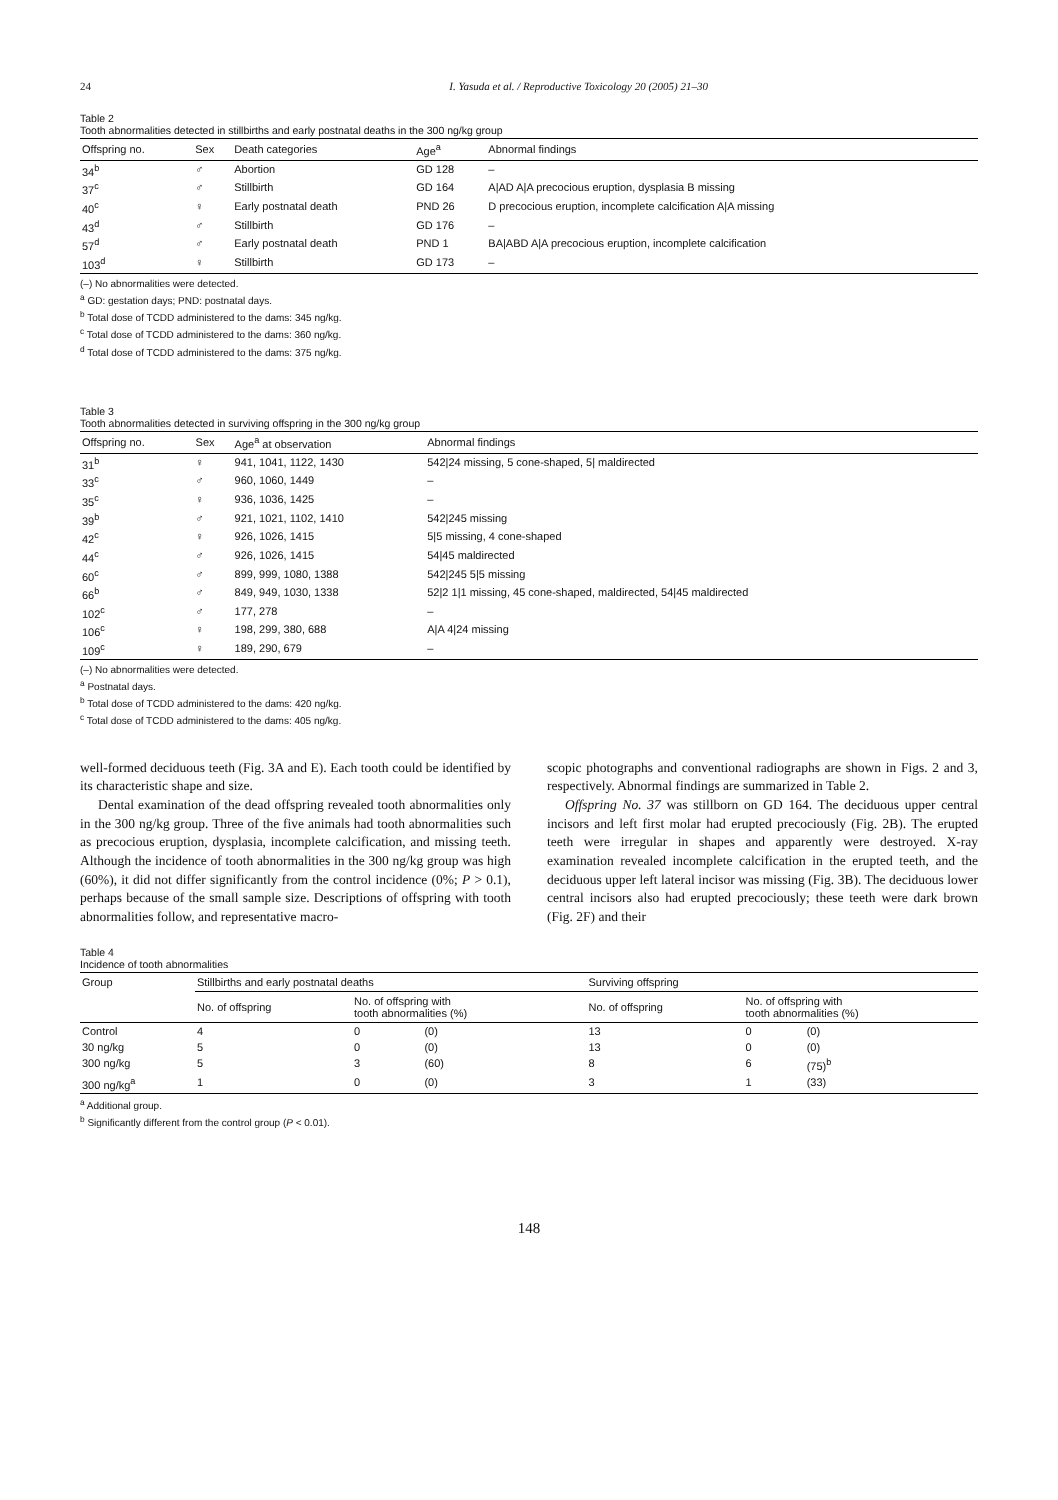24 I. Yasuda et al. / Reproductive Toxicology 20 (2005) 21–30
Table 2
Tooth abnormalities detected in stillbirths and early postnatal deaths in the 300 ng/kg group
| Offspring no. | Sex | Death categories | Age<sup>a</sup> | Abnormal findings |
| --- | --- | --- | --- | --- |
| 34<sup>b</sup> | ♂ | Abortion | GD 128 | – |
| 37<sup>c</sup> | ♂ | Stillbirth | GD 164 | A/AD A/A precocious eruption, dysplasia B missing |
| 40<sup>c</sup> | ♀ | Early postnatal death | PND 26 | D precocious eruption, incomplete calcification A/A missing |
| 43<sup>d</sup> | ♂ | Stillbirth | GD 176 | – |
| 57<sup>d</sup> | ♂ | Early postnatal death | PND 1 | BA/ABD A/A precocious eruption, incomplete calcification |
| 103<sup>d</sup> | ♀ | Stillbirth | GD 173 | – |
(–) No abnormalities were detected.
<sup>a</sup> GD: gestation days; PND: postnatal days.
<sup>b</sup> Total dose of TCDD administered to the dams: 345 ng/kg.
<sup>c</sup> Total dose of TCDD administered to the dams: 360 ng/kg.
<sup>d</sup> Total dose of TCDD administered to the dams: 375 ng/kg.
Table 3
Tooth abnormalities detected in surviving offspring in the 300 ng/kg group
| Offspring no. | Sex | Age<sup>a</sup> at observation | Abnormal findings |
| --- | --- | --- | --- |
| 31<sup>b</sup> | ♀ | 941, 1041, 1122, 1430 | 542/24 missing, 5 cone-shaped, 5/ maldirected |
| 33<sup>c</sup> | ♂ | 960, 1060, 1449 | – |
| 35<sup>c</sup> | ♀ | 936, 1036, 1425 | – |
| 39<sup>b</sup> | ♂ | 921, 1021, 1102, 1410 | 542/245 missing |
| 42<sup>c</sup> | ♀ | 926, 1026, 1415 | 5/5 missing, 4 cone-shaped |
| 44<sup>c</sup> | ♂ | 926, 1026, 1415 | 54/45 maldirected |
| 60<sup>c</sup> | ♂ | 899, 999, 1080, 1388 | 542/245 5/5 missing |
| 66<sup>b</sup> | ♂ | 849, 949, 1030, 1338 | 52/2 1/1 missing, 45 cone-shaped, maldirected, 54/45 maldirected |
| 102<sup>c</sup> | ♂ | 177, 278 | – |
| 106<sup>c</sup> | ♀ | 198, 299, 380, 688 | A/A 4/24 missing |
| 109<sup>c</sup> | ♀ | 189, 290, 679 | – |
(–) No abnormalities were detected.
<sup>a</sup> Postnatal days.
<sup>b</sup> Total dose of TCDD administered to the dams: 420 ng/kg.
<sup>c</sup> Total dose of TCDD administered to the dams: 405 ng/kg.
well-formed deciduous teeth (Fig. 3A and E). Each tooth could be identified by its characteristic shape and size.
Dental examination of the dead offspring revealed tooth abnormalities only in the 300 ng/kg group. Three of the five animals had tooth abnormalities such as precocious eruption, dysplasia, incomplete calcification, and missing teeth. Although the incidence of tooth abnormalities in the 300 ng/kg group was high (60%), it did not differ significantly from the control incidence (0%; P > 0.1), perhaps because of the small sample size. Descriptions of offspring with tooth abnormalities follow, and representative macro-
scopic photographs and conventional radiographs are shown in Figs. 2 and 3, respectively. Abnormal findings are summarized in Table 2.
Offspring No. 37 was stillborn on GD 164. The deciduous upper central incisors and left first molar had erupted precociously (Fig. 2B). The erupted teeth were irregular in shapes and apparently were destroyed. X-ray examination revealed incomplete calcification in the erupted teeth, and the deciduous upper left lateral incisor was missing (Fig. 3B). The deciduous lower central incisors also had erupted precociously; these teeth were dark brown (Fig. 2F) and their
Table 4
Incidence of tooth abnormalities
| Group | Stillbirths and early postnatal deaths | | | Surviving offspring | | |
| --- | --- | --- | --- | --- | --- | --- |
| | No. of offspring | No. of offspring with tooth abnormalities (%) | | No. of offspring | No. of offspring with tooth abnormalities (%) | |
| Control | 4 | 0 | (0) | 13 | 0 | (0) |
| 30 ng/kg | 5 | 0 | (0) | 13 | 0 | (0) |
| 300 ng/kg | 5 | 3 | (60) | 8 | 6 | (75)<sup>b</sup> |
| 300 ng/kg<sup>a</sup> | 1 | 0 | (0) | 3 | 1 | (33) |
<sup>a</sup> Additional group.
<sup>b</sup> Significantly different from the control group (P < 0.01).
148